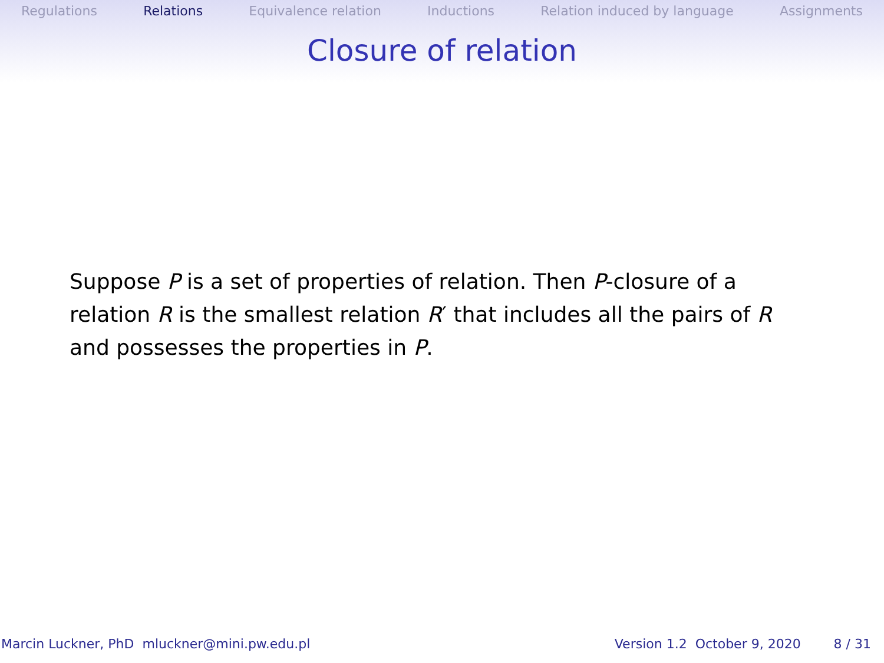Regulations Relations Equivalence relation Inductions Relation induced by language Assignments
Closure of relation
Suppose P is a set of properties of relation. Then P-closure of a relation R is the smallest relation R′ that includes all the pairs of R and possesses the properties in P.
Marcin Luckner, PhD mluckner@mini.pw.edu.pl Version 1.2 October 9, 2020 8 / 31